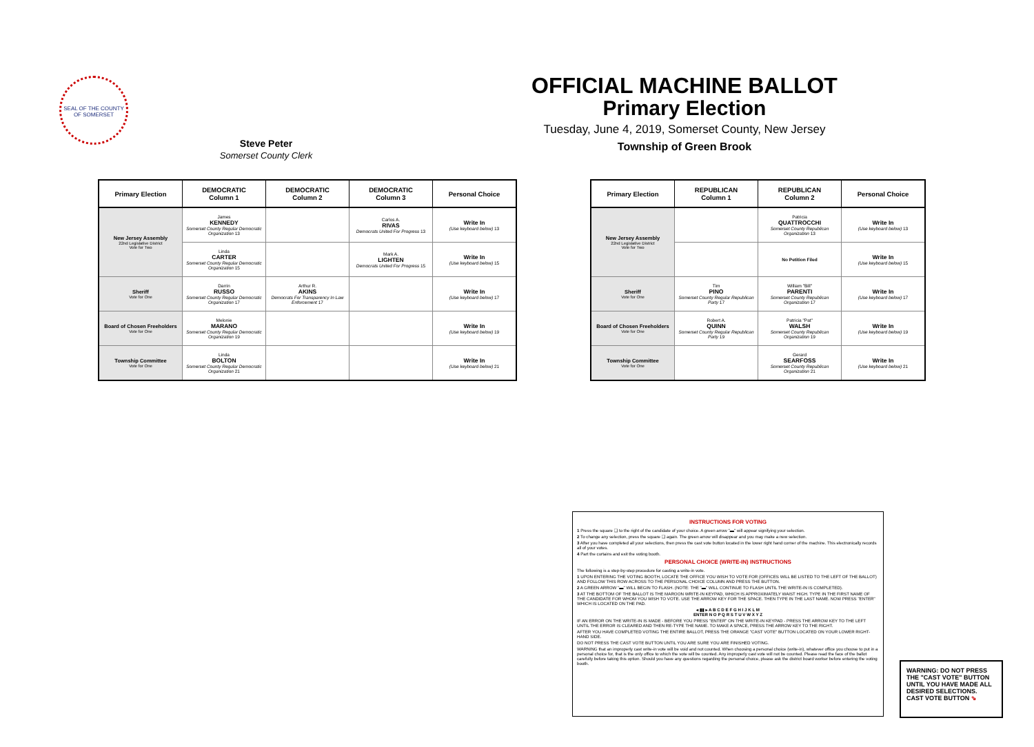SEAL OF THE COUNTY OF SOMERSET
Steve Peter
Somerset County Clerk
OFFICIAL MACHINE BALLOT
Primary Election
Tuesday, June 4, 2019, Somerset County, New Jersey
Township of Green Brook
| Primary Election | DEMOCRATIC Column 1 | DEMOCRATIC Column 2 | DEMOCRATIC Column 3 | Personal Choice |
| --- | --- | --- | --- | --- |
| New Jersey Assembly 22nd Legislative District Vote for Two | James KENNEDY Somerset County Regular Democratic Organization 13 | | Carlos A. RIVAS Democrats United For Progress 13 | Write In (Use keyboard below) 13 |
| | Linda CARTER Somerset County Regular Democratic Organization 15 | | Mark A. LIGHTEN Democrats United For Progress 15 | Write In (Use keyboard below) 15 |
| Sheriff Vote for One | Darrin RUSSO Somerset County Regular Democratic Organization 17 | Arthur R. AKINS Democrats For Transparency In Law Enforcement 17 | | Write In (Use keyboard below) 17 |
| Board of Chosen Freeholders Vote for One | Melonie MARANO Somerset County Regular Democratic Organization 19 | | | Write In (Use keyboard below) 19 |
| Township Committee Vote for One | Linda BOLTON Somerset County Regular Democratic Organization 21 | | | Write In (Use keyboard below) 21 |
| Primary Election | REPUBLICAN Column 1 | REPUBLICAN Column 2 | Personal Choice |
| --- | --- | --- | --- |
| New Jersey Assembly 22nd Legislative District Vote for Two | | Patricia QUATTROCCHI Somerset County Republican Organization 13 | Write In (Use keyboard below) 13 |
| | | No Petition Filed | Write In (Use keyboard below) 15 |
| Sheriff Vote for One | Tim PINO Somerset County Regular Republican Party 17 | William "Bill" PARENTI Somerset County Republican Organization 17 | Write In (Use keyboard below) 17 |
| Board of Chosen Freeholders Vote for One | Robert A. QUINN Somerset County Regular Republican Party 19 | Patricia "Pat" WALSH Somerset County Republican Organization 19 | Write In (Use keyboard below) 19 |
| Township Committee Vote for One | | Gerard SEARFOSS Somerset County Republican Organization 21 | Write In (Use keyboard below) 21 |
INSTRUCTIONS FOR VOTING
1 Press the square ❑ to the right of the candidate of your choice. A green arrow "▬" will appear signifying your selection.
2 To change any selection, press the square ❑ again. The green arrow will disappear and you may make a new selection.
3 After you have completed all your selections, then press the cast vote button located in the lower right hand corner of the machine. This electronically records all of your votes.
4 Part the curtains and exit the voting booth.
PERSONAL CHOICE (WRITE-IN) INSTRUCTIONS
The following is a step-by-step procedure for casting a write-in vote.
1 UPON ENTERING THE VOTING BOOTH, LOCATE THE OFFICE YOU WISH TO VOTE FOR (OFFICES WILL BE LISTED TO THE LEFT OF THE BALLOT) AND FOLLOW THIS ROW ACROSS TO THE PERSONAL CHOICE COLUMN AND PRESS THE BUTTON.
2 A GREEN ARROW "▬" WILL BEGIN TO FLASH. (NOTE: THE "▬" WILL CONTINUE TO FLASH UNTIL THE WRITE-IN IS COMPLETED).
3 AT THE BOTTOM OF THE BALLOT IS THE MAROON WRITE-IN KEYPAD, WHICH IS APPROXIMATELY WAIST HIGH. TYPE IN THE FIRST NAME OF THE CANDIDATE FOR WHOM YOU WISH TO VOTE. USE THE ARROW KEY FOR THE SPACE. THEN TYPE IN THE LAST NAME. NOW PRESS "ENTER" WHICH IS LOCATED ON THE PAD.
◂ ▮▮ ▸ A B C D E F G H I J K L M
ENTER N O P Q R S T U V W X Y Z
IF AN ERROR ON THE WRITE-IN IS MADE - BEFORE YOU PRESS "ENTER" ON THE WRITE-IN KEYPAD - PRESS THE ARROW KEY TO THE LEFT UNTIL THE ERROR IS CLEARED AND THEN RE-TYPE THE NAME. TO MAKE A SPACE, PRESS THE ARROW KEY TO THE RIGHT.
AFTER YOU HAVE COMPLETED VOTING THE ENTIRE BALLOT, PRESS THE ORANGE "CAST VOTE" BUTTON LOCATED ON YOUR LOWER RIGHT-HAND SIDE.
DO NOT PRESS THE CAST VOTE BUTTON UNTIL YOU ARE SURE YOU ARE FINISHED VOTING.
WARNING that an improperly cast write-in vote will be void and not counted. When choosing a personal choice (write-in), whatever office you choose to put in a personal choice for, that is the only office to which the vote will be counted. Any improperly cast vote will not be counted. Please read the face of the ballot carefully before taking this option. Should you have any questions regarding the personal choice, please ask the district board worker before entering the voting booth.
WARNING: DO NOT PRESS THE "CAST VOTE" BUTTON UNTIL YOU HAVE MADE ALL DESIRED SELECTIONS.
CAST VOTE BUTTON ⇘